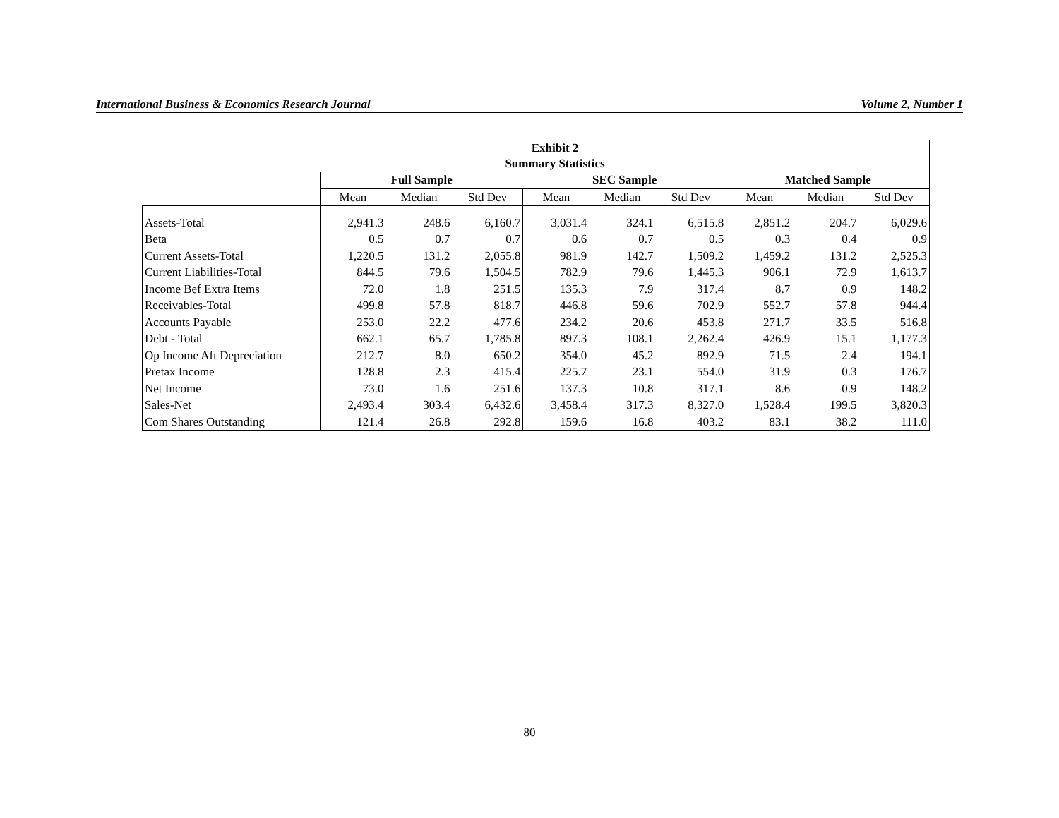International Business & Economics Research Journal Volume 2, Number 1
| | Exhibit 2 Summary Statistics | | | | | | | | |
| | Full Sample | | | SEC Sample | | | Matched Sample | | |
| | Mean | Median | Std Dev | Mean | Median | Std Dev | Mean | Median | Std Dev |
| Assets-Total | 2,941.3 | 248.6 | 6,160.7 | 3,031.4 | 324.1 | 6,515.8 | 2,851.2 | 204.7 | 6,029.6 |
| Beta | 0.5 | 0.7 | 0.7 | 0.6 | 0.7 | 0.5 | 0.3 | 0.4 | 0.9 |
| Current Assets-Total | 1,220.5 | 131.2 | 2,055.8 | 981.9 | 142.7 | 1,509.2 | 1,459.2 | 131.2 | 2,525.3 |
| Current Liabilities-Total | 844.5 | 79.6 | 1,504.5 | 782.9 | 79.6 | 1,445.3 | 906.1 | 72.9 | 1,613.7 |
| Income Bef Extra Items | 72.0 | 1.8 | 251.5 | 135.3 | 7.9 | 317.4 | 8.7 | 0.9 | 148.2 |
| Receivables-Total | 499.8 | 57.8 | 818.7 | 446.8 | 59.6 | 702.9 | 552.7 | 57.8 | 944.4 |
| Accounts Payable | 253.0 | 22.2 | 477.6 | 234.2 | 20.6 | 453.8 | 271.7 | 33.5 | 516.8 |
| Debt - Total | 662.1 | 65.7 | 1,785.8 | 897.3 | 108.1 | 2,262.4 | 426.9 | 15.1 | 1,177.3 |
| Op Income Aft Depreciation | 212.7 | 8.0 | 650.2 | 354.0 | 45.2 | 892.9 | 71.5 | 2.4 | 194.1 |
| Pretax Income | 128.8 | 2.3 | 415.4 | 225.7 | 23.1 | 554.0 | 31.9 | 0.3 | 176.7 |
| Net Income | 73.0 | 1.6 | 251.6 | 137.3 | 10.8 | 317.1 | 8.6 | 0.9 | 148.2 |
| Sales-Net | 2,493.4 | 303.4 | 6,432.6 | 3,458.4 | 317.3 | 8,327.0 | 1,528.4 | 199.5 | 3,820.3 |
| Com Shares Outstanding | 121.4 | 26.8 | 292.8 | 159.6 | 16.8 | 403.2 | 83.1 | 38.2 | 111.0 |
80